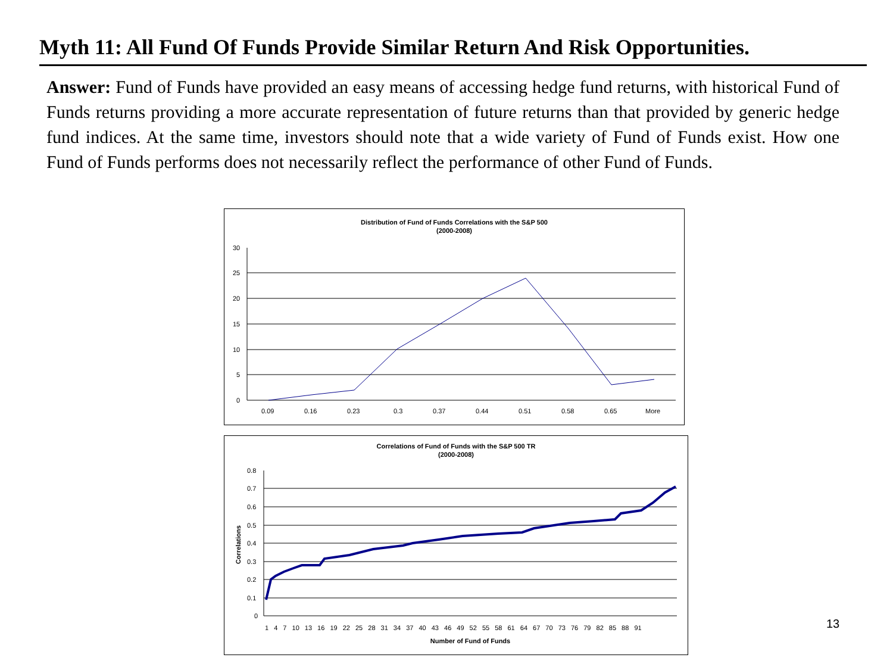Myth 11: All Fund Of Funds Provide Similar Return And Risk Opportunities.
Answer: Fund of Funds have provided an easy means of accessing hedge fund returns, with historical Fund of Funds returns providing a more accurate representation of future returns than that provided by generic hedge fund indices. At the same time, investors should note that a wide variety of Fund of Funds exist. How one Fund of Funds performs does not necessarily reflect the performance of other Fund of Funds.
Distribution of Fund of Funds Correlations with the S&P 500
(2000-2008)
30
25
20
15
10
5
0
0.09
0.16
0.23
0.3
0.37
0.44
0.51
0.58
0.65
More
Correlations of Fund of Funds with the S&P 500 TR
(2000-2008)
0.8
0.7
0.6
0.5
0.4
0.3
0.2
0.1
0
Correlations
1 4 7 10 13 16 19 22 25 28 31 34 37 40 43 46 49 52 55 58 61 64 67 70 73 76 79 82 85 88 91
Number of Fund of Funds
13